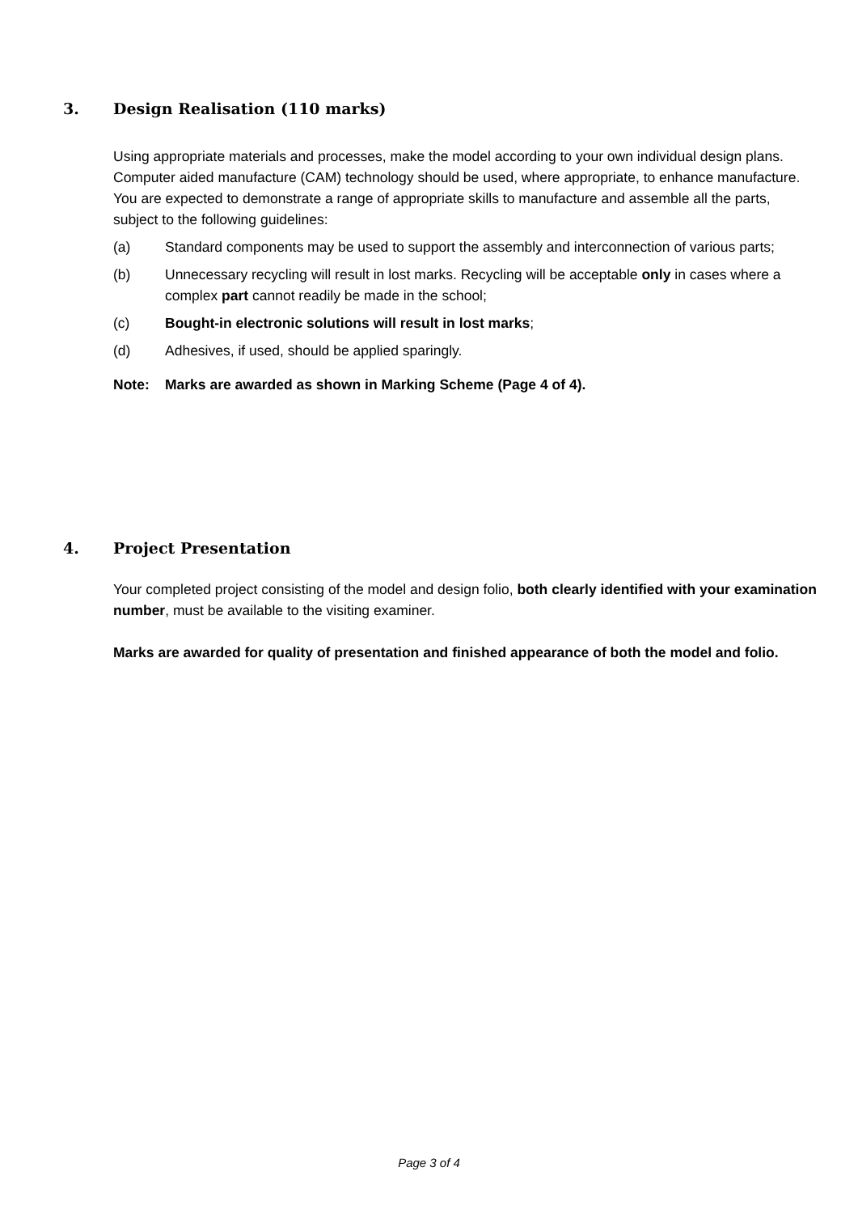3. Design Realisation (110 marks)
Using appropriate materials and processes, make the model according to your own individual design plans. Computer aided manufacture (CAM) technology should be used, where appropriate, to enhance manufacture.
You are expected to demonstrate a range of appropriate skills to manufacture and assemble all the parts, subject to the following guidelines:
(a) Standard components may be used to support the assembly and interconnection of various parts;
(b) Unnecessary recycling will result in lost marks. Recycling will be acceptable only in cases where a complex part cannot readily be made in the school;
(c) Bought-in electronic solutions will result in lost marks;
(d) Adhesives, if used, should be applied sparingly.
Note: Marks are awarded as shown in Marking Scheme (Page 4 of 4).
4. Project Presentation
Your completed project consisting of the model and design folio, both clearly identified with your examination number, must be available to the visiting examiner.
Marks are awarded for quality of presentation and finished appearance of both the model and folio.
Page 3 of 4